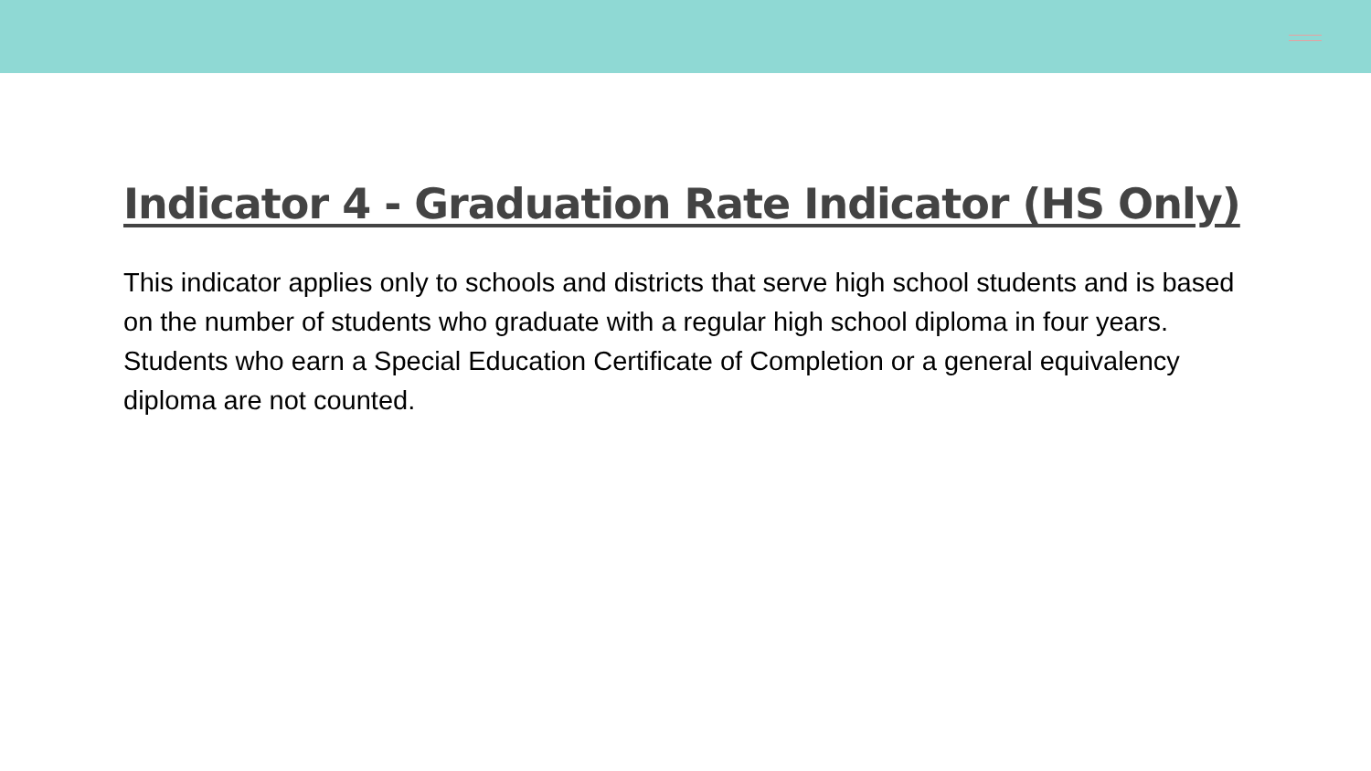Indicator 4 - Graduation Rate Indicator (HS Only)
This indicator applies only to schools and districts that serve high school students and is based on the number of students who graduate with a regular high school diploma in four years. Students who earn a Special Education Certificate of Completion or a general equivalency diploma are not counted.